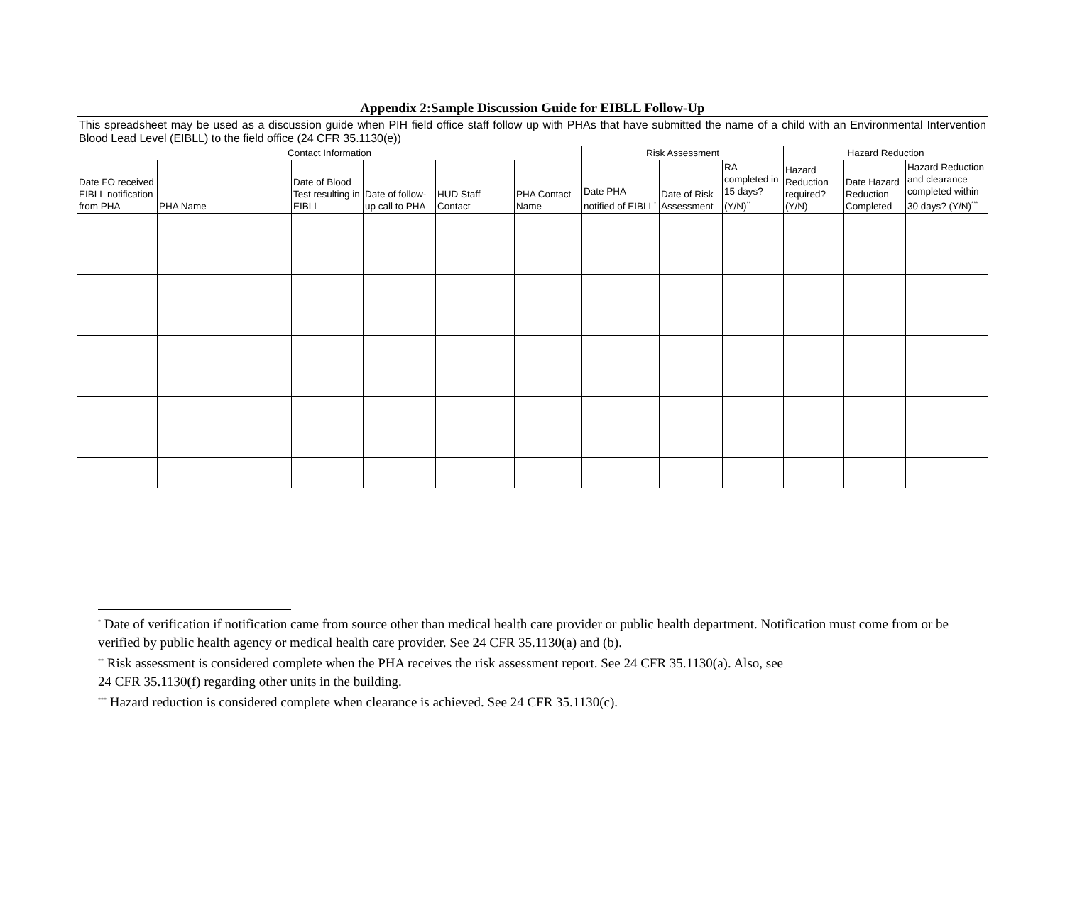Appendix 2:Sample Discussion Guide for EIBLL Follow-Up
| This spreadsheet may be used as a discussion guide when PIH field office staff follow up with PHAs that have submitted the name of a child with an Environmental Intervention Blood Lead Level (EIBLL) to the field office (24 CFR 35.1130(e)) | | | | | | | | | | | |
| Contact Information | | | | | | Risk Assessment | | | Hazard Reduction | | |
| Date FO received EIBLL notification from PHA | PHA Name | Date of Blood Test resulting in EIBLL | Date of follow-up call to PHA | HUD Staff Contact | PHA Contact Name | Date PHA notified of EIBLL<sup>*</sup> | Date of Risk Assessment | RA completed in 15 days? (Y/N)<sup>**</sup> | Hazard Reduction required? (Y/N) | Date Hazard Reduction Completed | Hazard Reduction and clearance completed within 30 days? (Y/N)<sup>***</sup> |
<sup>*</sup> Date of verification if notification came from source other than medical health care provider or public health department. Notification must come from or be verified by public health agency or medical health care provider. See 24 CFR 35.1130(a) and (b).
<sup>**</sup> Risk assessment is considered complete when the PHA receives the risk assessment report. See 24 CFR 35.1130(a). Also, see
24 CFR 35.1130(f) regarding other units in the building.
<sup>***</sup> Hazard reduction is considered complete when clearance is achieved. See 24 CFR 35.1130(c).